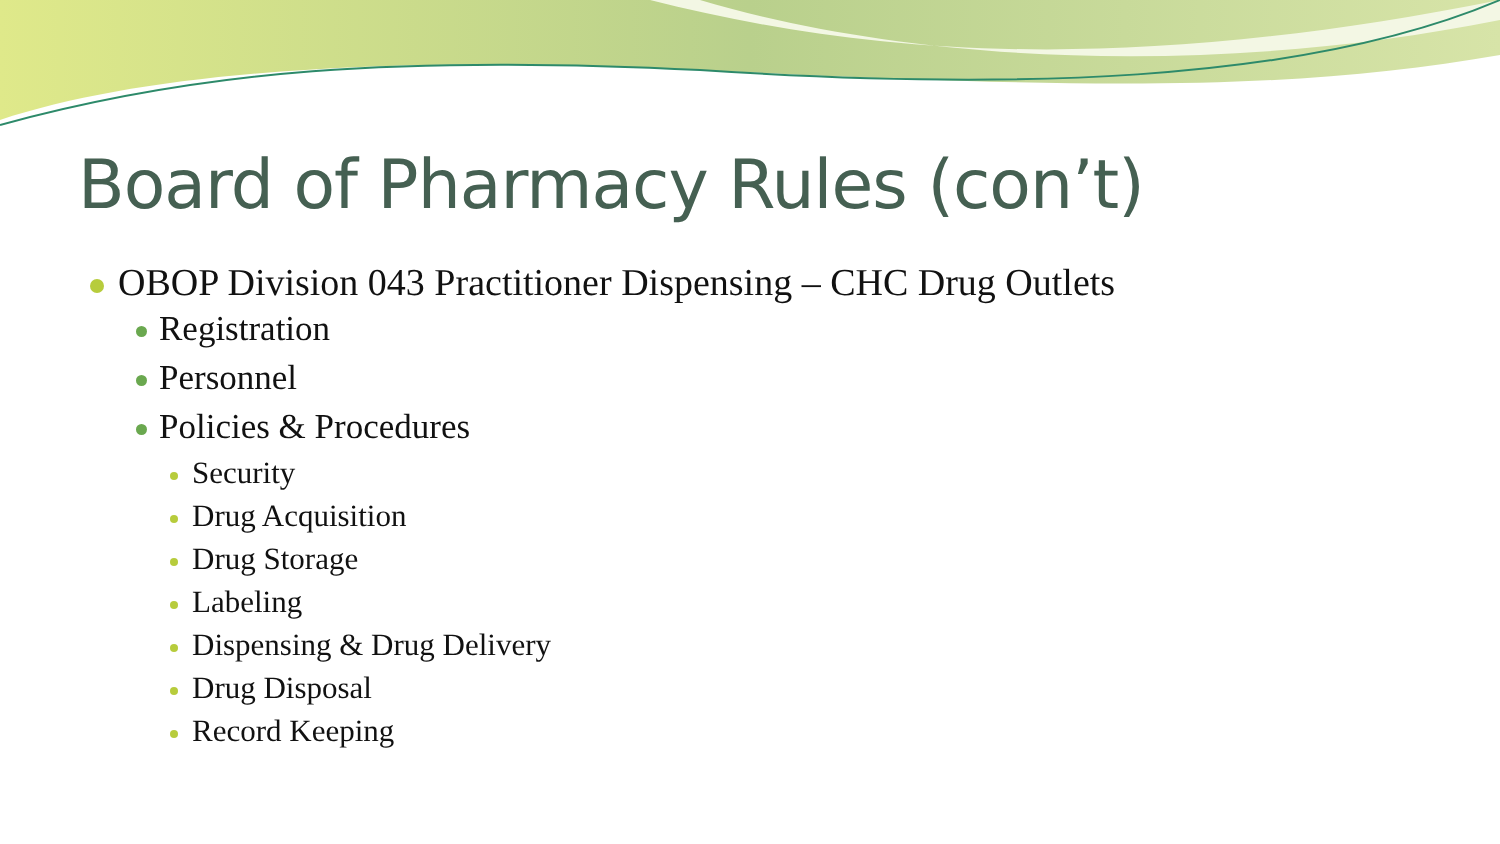Board of Pharmacy Rules (con’t)
OBOP Division 043 Practitioner Dispensing – CHC Drug Outlets
Registration
Personnel
Policies & Procedures
Security
Drug Acquisition
Drug Storage
Labeling
Dispensing & Drug Delivery
Drug Disposal
Record Keeping